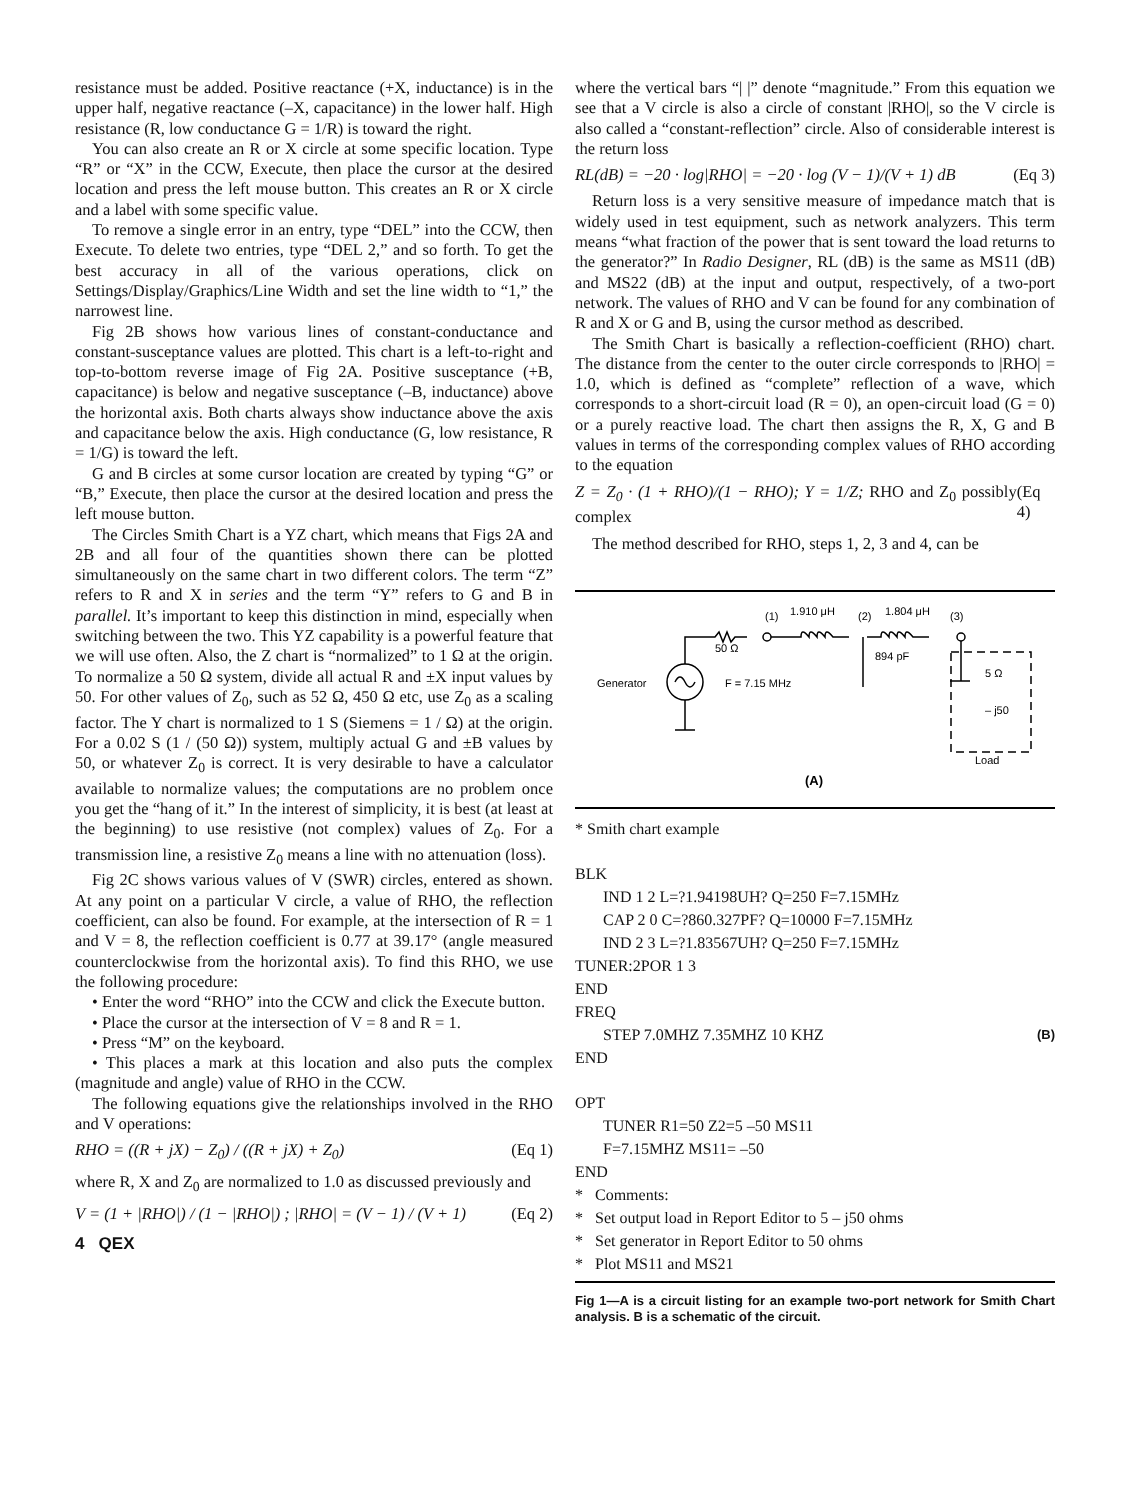resistance must be added. Positive reactance (+X, inductance) is in the upper half, negative reactance (–X, capacitance) in the lower half. High resistance (R, low conductance G = 1/R) is toward the right.
You can also create an R or X circle at some specific location. Type “R” or “X” in the CCW, Execute, then place the cursor at the desired location and press the left mouse button. This creates an R or X circle and a label with some specific value.
To remove a single error in an entry, type “DEL” into the CCW, then Execute. To delete two entries, type “DEL 2,” and so forth. To get the best accuracy in all of the various operations, click on Settings/Display/Graphics/Line Width and set the line width to “1,” the narrowest line.
Fig 2B shows how various lines of constant-conductance and constant-susceptance values are plotted. This chart is a left-to-right and top-to-bottom reverse image of Fig 2A. Positive susceptance (+B, capacitance) is below and negative susceptance (–B, inductance) above the horizontal axis. Both charts always show inductance above the axis and capacitance below the axis. High conductance (G, low resistance, R = 1/G) is toward the left.
G and B circles at some cursor location are created by typing “G” or “B,” Execute, then place the cursor at the desired location and press the left mouse button.
The Circles Smith Chart is a YZ chart, which means that Figs 2A and 2B and all four of the quantities shown there can be plotted simultaneously on the same chart in two different colors. The term “Z” refers to R and X in series and the term “Y” refers to G and B in parallel. It’s important to keep this distinction in mind, especially when switching between the two. This YZ capability is a powerful feature that we will use often. Also, the Z chart is “normalized” to 1 Ω at the origin. To normalize a 50 Ω system, divide all actual R and ±X input values by 50. For other values of Z<sub>0</sub>, such as 52 Ω, 450 Ω etc, use Z<sub>0</sub> as a scaling factor. The Y chart is normalized to 1 S (Siemens = 1 / Ω) at the origin. For a 0.02 S (1 / (50 Ω)) system, multiply actual G and ±B values by 50, or whatever Z<sub>0</sub> is correct. It is very desirable to have a calculator available to normalize values; the computations are no problem once you get the “hang of it.” In the interest of simplicity, it is best (at least at the beginning) to use resistive (not complex) values of Z<sub>0</sub>. For a transmission line, a resistive Z<sub>0</sub> means a line with no attenuation (loss).
Fig 2C shows various values of V (SWR) circles, entered as shown. At any point on a particular V circle, a value of RHO, the reflection coefficient, can also be found. For example, at the intersection of R = 1 and V = 8, the reflection coefficient is 0.77 at 39.17° (angle measured counterclockwise from the horizontal axis). To find this RHO, we use the following procedure:
• Enter the word “RHO” into the CCW and click the Execute button.
• Place the cursor at the intersection of V = 8 and R = 1.
• Press “M” on the keyboard.
• This places a mark at this location and also puts the complex (magnitude and angle) value of RHO in the CCW.
The following equations give the relationships involved in the RHO and V operations:
RHO = ((R + jX) − Z<sub>0</sub>) / ((R + jX) + Z<sub>0</sub>) (Eq 1)
where R, X and Z<sub>0</sub> are normalized to 1.0 as discussed previously and
V = (1 + |RHO|) / (1 − |RHO|) ; |RHO| = (V − 1) / (V + 1) (Eq 2)
4 QEX
where the vertical bars “| |” denote “magnitude.” From this equation we see that a V circle is also a circle of constant |RHO|, so the V circle is also called a “constant-reflection” circle. Also of considerable interest is the return loss
RL(dB) = −20 · log|RHO| = −20 · log (V − 1)/(V + 1) dB (Eq 3)
Return loss is a very sensitive measure of impedance match that is widely used in test equipment, such as network analyzers. This term means “what fraction of the power that is sent toward the load returns to the generator?” In Radio Designer, RL (dB) is the same as MS11 (dB) and MS22 (dB) at the input and output, respectively, of a two-port network. The values of RHO and V can be found for any combination of R and X or G and B, using the cursor method as described.
The Smith Chart is basically a reflection-coefficient (RHO) chart. The distance from the center to the outer circle corresponds to |RHO| = 1.0, which is defined as “complete” reflection of a wave, which corresponds to a short-circuit load (R = 0), an open-circuit load (G = 0) or a purely reactive load. The chart then assigns the R, X, G and B values in terms of the corresponding complex values of RHO according to the equation
Z = Z<sub>0</sub> · (1 + RHO)/(1 − RHO); Y = 1/Z; RHO and Z<sub>0</sub> possibly complex (Eq 4)
The method described for RHO, steps 1, 2, 3 and 4, can be
(1)
1.910 μH
(2)
1.804 μH
(3)
50 Ω
894 pF
Generator
F = 7.15 MHz
5 Ω
– j50
Load
(A)
* Smith chart example
BLK
IND 1 2 L=?1.94198UH? Q=250 F=7.15MHz
CAP 2 0 C=?860.327PF? Q=10000 F=7.15MHz
IND 2 3 L=?1.83567UH? Q=250 F=7.15MHz
TUNER:2POR 1 3
END
FREQ
STEP 7.0MHZ 7.35MHZ 10 KHZ (B)
END
OPT
TUNER R1=50 Z2=5 –50 MS11
F=7.15MHZ MS11= –50
END
* Comments:
* Set output load in Report Editor to 5 – j50 ohms
* Set generator in Report Editor to 50 ohms
* Plot MS11 and MS21
Fig 1—A is a circuit listing for an example two-port network for Smith Chart analysis. B is a schematic of the circuit.